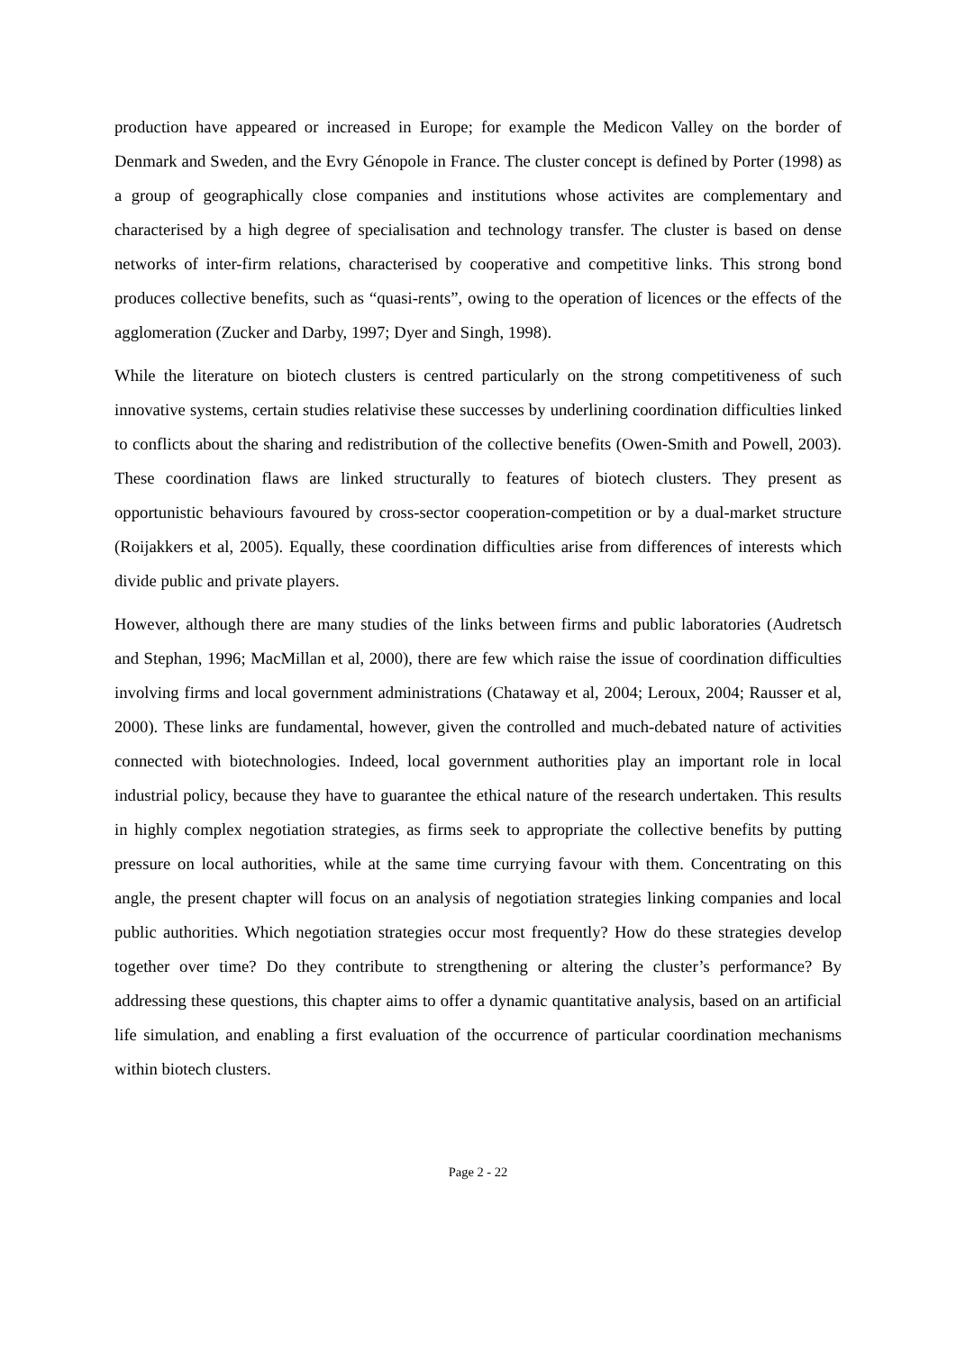production have appeared or increased in Europe; for example the Medicon Valley on the border of Denmark and Sweden, and the Evry Génopole in France. The cluster concept is defined by Porter (1998) as a group of geographically close companies and institutions whose activites are complementary and characterised by a high degree of specialisation and technology transfer. The cluster is based on dense networks of inter-firm relations, characterised by cooperative and competitive links. This strong bond produces collective benefits, such as “quasi-rents”, owing to the operation of licences or the effects of the agglomeration (Zucker and Darby, 1997; Dyer and Singh, 1998).
While the literature on biotech clusters is centred particularly on the strong competitiveness of such innovative systems, certain studies relativise these successes by underlining coordination difficulties linked to conflicts about the sharing and redistribution of the collective benefits (Owen-Smith and Powell, 2003). These coordination flaws are linked structurally to features of biotech clusters. They present as opportunistic behaviours favoured by cross-sector cooperation-competition or by a dual-market structure (Roijakkers et al, 2005). Equally, these coordination difficulties arise from differences of interests which divide public and private players.
However, although there are many studies of the links between firms and public laboratories (Audretsch and Stephan, 1996; MacMillan et al, 2000), there are few which raise the issue of coordination difficulties involving firms and local government administrations (Chataway et al, 2004; Leroux, 2004; Rausser et al, 2000). These links are fundamental, however, given the controlled and much-debated nature of activities connected with biotechnologies. Indeed, local government authorities play an important role in local industrial policy, because they have to guarantee the ethical nature of the research undertaken. This results in highly complex negotiation strategies, as firms seek to appropriate the collective benefits by putting pressure on local authorities, while at the same time currying favour with them. Concentrating on this angle, the present chapter will focus on an analysis of negotiation strategies linking companies and local public authorities. Which negotiation strategies occur most frequently? How do these strategies develop together over time? Do they contribute to strengthening or altering the cluster’s performance? By addressing these questions, this chapter aims to offer a dynamic quantitative analysis, based on an artificial life simulation, and enabling a first evaluation of the occurrence of particular coordination mechanisms within biotech clusters.
Page 2 - 22